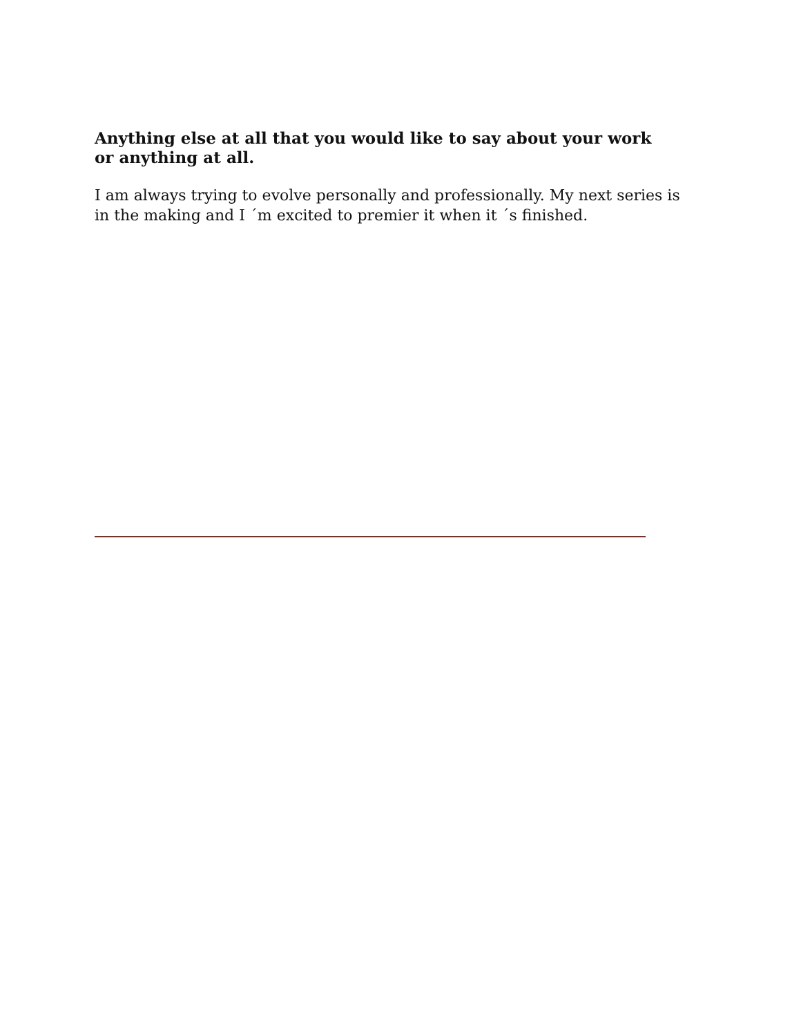Anything else at all that you would like to say about your work or anything at all.
I am always trying to evolve personally and professionally. My next series is in the making and I ´m excited to premier it when it ´s finished.